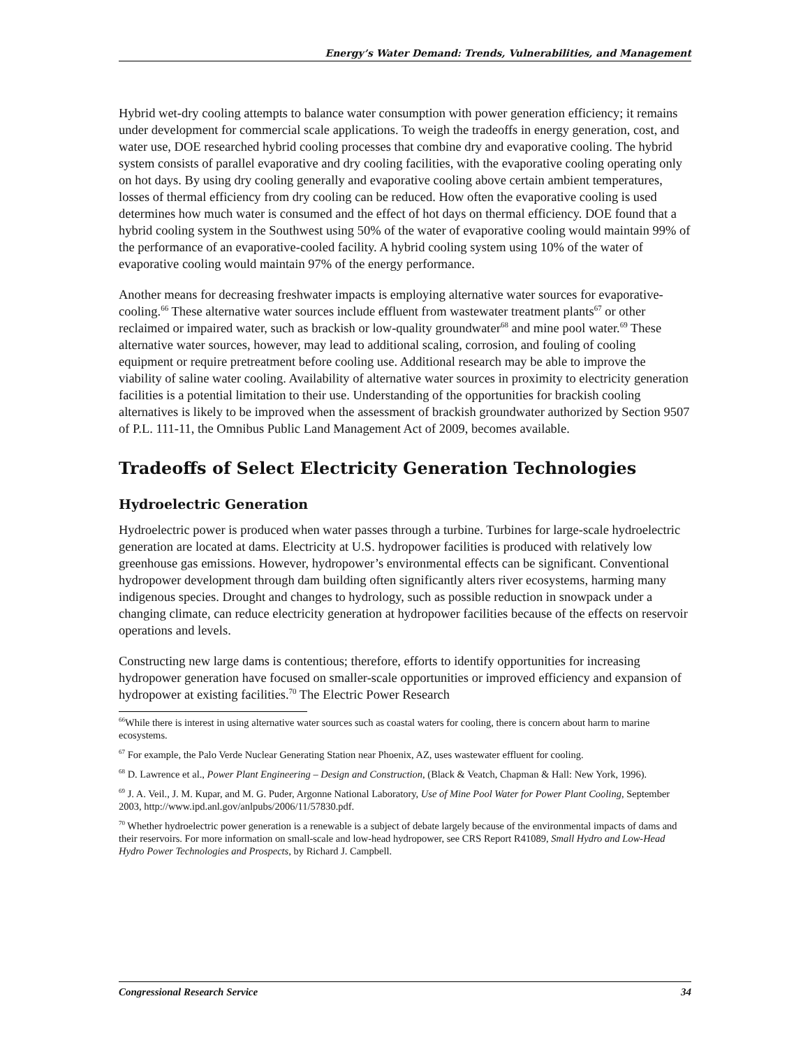Energy’s Water Demand: Trends, Vulnerabilities, and Management
Hybrid wet-dry cooling attempts to balance water consumption with power generation efficiency; it remains under development for commercial scale applications. To weigh the tradeoffs in energy generation, cost, and water use, DOE researched hybrid cooling processes that combine dry and evaporative cooling. The hybrid system consists of parallel evaporative and dry cooling facilities, with the evaporative cooling operating only on hot days. By using dry cooling generally and evaporative cooling above certain ambient temperatures, losses of thermal efficiency from dry cooling can be reduced. How often the evaporative cooling is used determines how much water is consumed and the effect of hot days on thermal efficiency. DOE found that a hybrid cooling system in the Southwest using 50% of the water of evaporative cooling would maintain 99% of the performance of an evaporative-cooled facility. A hybrid cooling system using 10% of the water of evaporative cooling would maintain 97% of the energy performance.
Another means for decreasing freshwater impacts is employing alternative water sources for evaporative-cooling.<sup>66</sup> These alternative water sources include effluent from wastewater treatment plants<sup>67</sup> or other reclaimed or impaired water, such as brackish or low-quality groundwater<sup>68</sup> and mine pool water.<sup>69</sup> These alternative water sources, however, may lead to additional scaling, corrosion, and fouling of cooling equipment or require pretreatment before cooling use. Additional research may be able to improve the viability of saline water cooling. Availability of alternative water sources in proximity to electricity generation facilities is a potential limitation to their use. Understanding of the opportunities for brackish cooling alternatives is likely to be improved when the assessment of brackish groundwater authorized by Section 9507 of P.L. 111-11, the Omnibus Public Land Management Act of 2009, becomes available.
Tradeoffs of Select Electricity Generation Technologies
Hydroelectric Generation
Hydroelectric power is produced when water passes through a turbine. Turbines for large-scale hydroelectric generation are located at dams. Electricity at U.S. hydropower facilities is produced with relatively low greenhouse gas emissions. However, hydropower’s environmental effects can be significant. Conventional hydropower development through dam building often significantly alters river ecosystems, harming many indigenous species. Drought and changes to hydrology, such as possible reduction in snowpack under a changing climate, can reduce electricity generation at hydropower facilities because of the effects on reservoir operations and levels.
Constructing new large dams is contentious; therefore, efforts to identify opportunities for increasing hydropower generation have focused on smaller-scale opportunities or improved efficiency and expansion of hydropower at existing facilities.<sup>70</sup> The Electric Power Research
<sup>66</sup> While there is interest in using alternative water sources such as coastal waters for cooling, there is concern about harm to marine ecosystems.
<sup>67</sup> For example, the Palo Verde Nuclear Generating Station near Phoenix, AZ, uses wastewater effluent for cooling.
<sup>68</sup> D. Lawrence et al., Power Plant Engineering – Design and Construction, (Black & Veatch, Chapman & Hall: New York, 1996).
<sup>69</sup> J. A. Veil., J. M. Kupar, and M. G. Puder, Argonne National Laboratory, Use of Mine Pool Water for Power Plant Cooling, September 2003, http://www.ipd.anl.gov/anlpubs/2006/11/57830.pdf.
<sup>70</sup> Whether hydroelectric power generation is a renewable is a subject of debate largely because of the environmental impacts of dams and their reservoirs. For more information on small-scale and low-head hydropower, see CRS Report R41089, Small Hydro and Low-Head Hydro Power Technologies and Prospects, by Richard J. Campbell.
Congressional Research Service 34